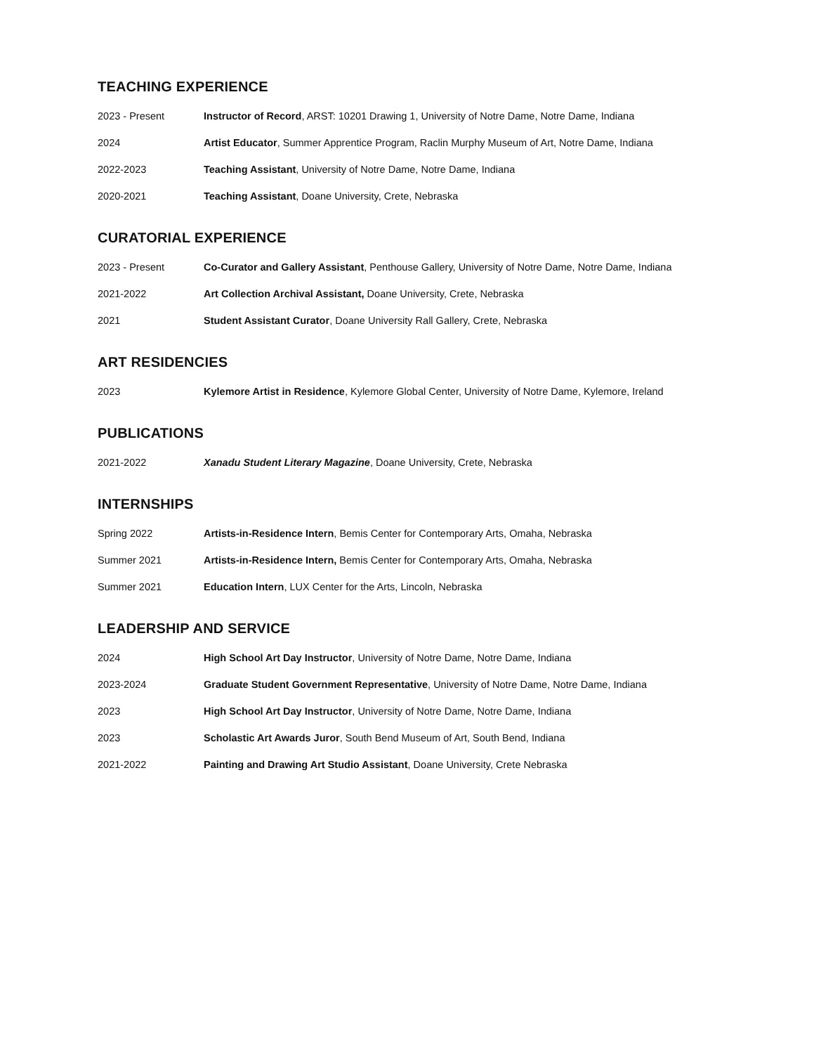TEACHING EXPERIENCE
2023 - Present Instructor of Record, ARST: 10201 Drawing 1, University of Notre Dame, Notre Dame, Indiana
2024 Artist Educator, Summer Apprentice Program, Raclin Murphy Museum of Art, Notre Dame, Indiana
2022-2023 Teaching Assistant, University of Notre Dame, Notre Dame, Indiana
2020-2021 Teaching Assistant, Doane University, Crete, Nebraska
CURATORIAL EXPERIENCE
2023 - Present Co-Curator and Gallery Assistant, Penthouse Gallery, University of Notre Dame, Notre Dame, Indiana
2021-2022 Art Collection Archival Assistant, Doane University, Crete, Nebraska
2021 Student Assistant Curator, Doane University Rall Gallery, Crete, Nebraska
ART RESIDENCIES
2023 Kylemore Artist in Residence, Kylemore Global Center, University of Notre Dame, Kylemore, Ireland
PUBLICATIONS
2021-2022 Xanadu Student Literary Magazine, Doane University, Crete, Nebraska
INTERNSHIPS
Spring 2022 Artists-in-Residence Intern, Bemis Center for Contemporary Arts, Omaha, Nebraska
Summer 2021 Artists-in-Residence Intern, Bemis Center for Contemporary Arts, Omaha, Nebraska
Summer 2021 Education Intern, LUX Center for the Arts, Lincoln, Nebraska
LEADERSHIP AND SERVICE
2024 High School Art Day Instructor, University of Notre Dame, Notre Dame, Indiana
2023-2024 Graduate Student Government Representative, University of Notre Dame, Notre Dame, Indiana
2023 High School Art Day Instructor, University of Notre Dame, Notre Dame, Indiana
2023 Scholastic Art Awards Juror, South Bend Museum of Art, South Bend, Indiana
2021-2022 Painting and Drawing Art Studio Assistant, Doane University, Crete Nebraska